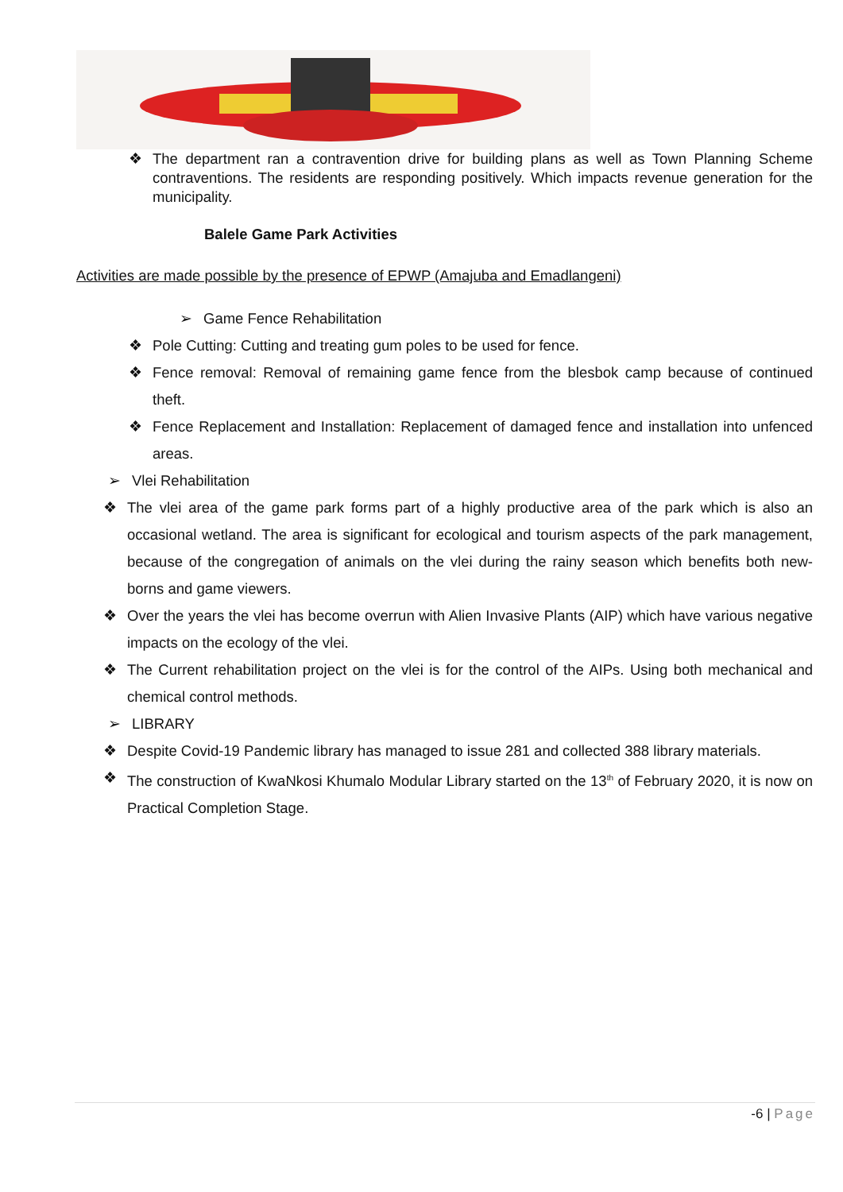❖ The department ran a contravention drive for building plans as well as Town Planning Scheme contraventions. The residents are responding positively. Which impacts revenue generation for the municipality.
Balele Game Park Activities
Activities are made possible by the presence of EPWP (Amajuba and Emadlangeni)
➢ Game Fence Rehabilitation
❖ Pole Cutting: Cutting and treating gum poles to be used for fence.
❖ Fence removal: Removal of remaining game fence from the blesbok camp because of continued theft.
❖ Fence Replacement and Installation: Replacement of damaged fence and installation into unfenced areas.
➢ Vlei Rehabilitation
❖ The vlei area of the game park forms part of a highly productive area of the park which is also an occasional wetland. The area is significant for ecological and tourism aspects of the park management, because of the congregation of animals on the vlei during the rainy season which benefits both new-borns and game viewers.
❖ Over the years the vlei has become overrun with Alien Invasive Plants (AIP) which have various negative impacts on the ecology of the vlei.
❖ The Current rehabilitation project on the vlei is for the control of the AIPs. Using both mechanical and chemical control methods.
➢ LIBRARY
❖ Despite Covid-19 Pandemic library has managed to issue 281 and collected 388 library materials.
❖ The construction of KwaNkosi Khumalo Modular Library started on the 13<sup>th</sup> of February 2020, it is now on Practical Completion Stage.
-6 | Page